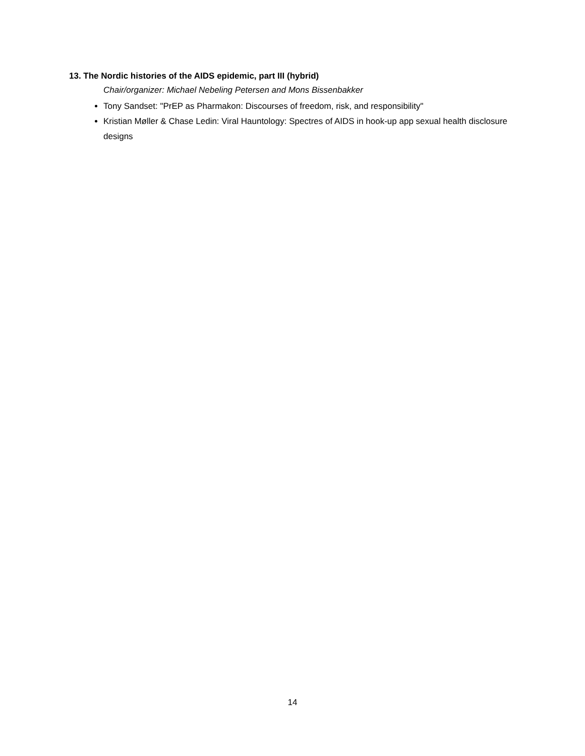13. The Nordic histories of the AIDS epidemic, part III (hybrid)
Chair/organizer: Michael Nebeling Petersen and Mons Bissenbakker
Tony Sandset: "PrEP as Pharmakon: Discourses of freedom, risk, and responsibility"
Kristian Møller & Chase Ledin: Viral Hauntology: Spectres of AIDS in hook-up app sexual health disclosure designs
14